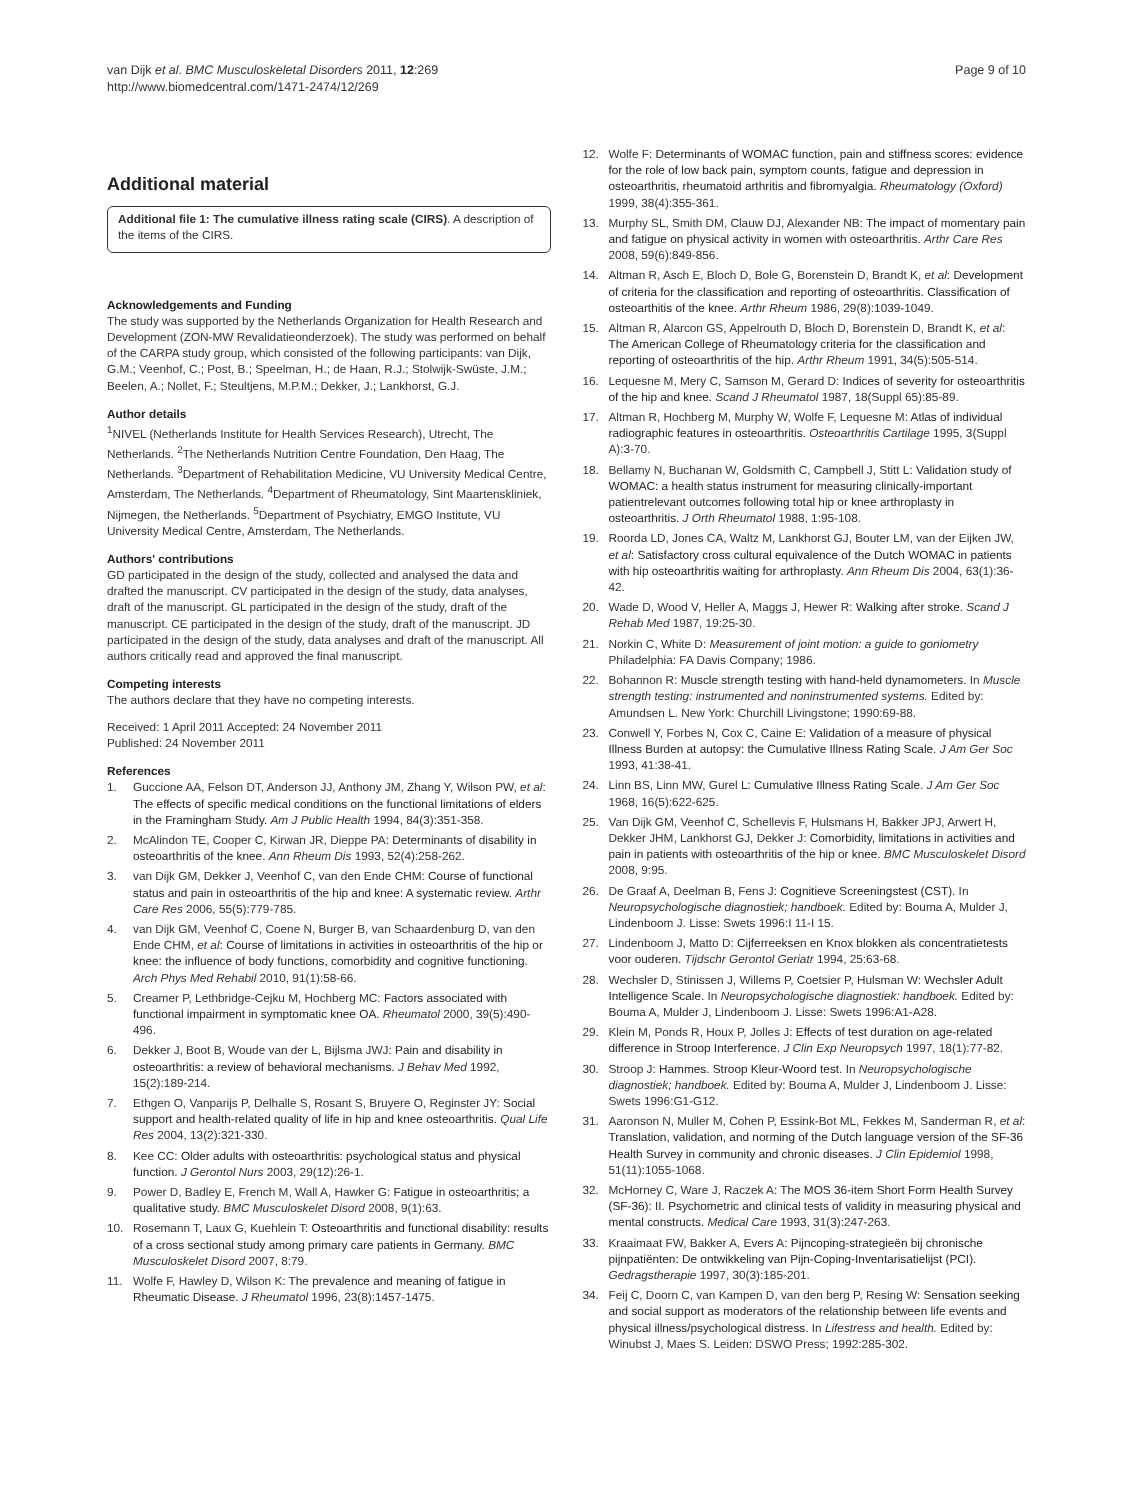van Dijk et al. BMC Musculoskeletal Disorders 2011, 12:269
http://www.biomedcentral.com/1471-2474/12/269
Page 9 of 10
Additional material
Additional file 1: The cumulative illness rating scale (CIRS). A description of the items of the CIRS.
Acknowledgements and Funding
The study was supported by the Netherlands Organization for Health Research and Development (ZON-MW Revalidatieonderzoek). The study was performed on behalf of the CARPA study group, which consisted of the following participants: van Dijk, G.M.; Veenhof, C.; Post, B.; Speelman, H.; de Haan, R.J.; Stolwijk-Swüste, J.M.; Beelen, A.; Nollet, F.; Steultjens, M.P.M.; Dekker, J.; Lankhorst, G.J.
Author details
<sup>1</sup> NIVEL (Netherlands Institute for Health Services Research), Utrecht, The Netherlands. <sup>2</sup>The Netherlands Nutrition Centre Foundation, Den Haag, The Netherlands. <sup>3</sup>Department of Rehabilitation Medicine, VU University Medical Centre, Amsterdam, The Netherlands. <sup>4</sup>Department of Rheumatology, Sint Maartenskliniek, Nijmegen, the Netherlands. <sup>5</sup>Department of Psychiatry, EMGO Institute, VU University Medical Centre, Amsterdam, The Netherlands.
Authors' contributions
GD participated in the design of the study, collected and analysed the data and drafted the manuscript. CV participated in the design of the study, data analyses, draft of the manuscript. GL participated in the design of the study, draft of the manuscript. CE participated in the design of the study, draft of the manuscript. JD participated in the design of the study, data analyses and draft of the manuscript. All authors critically read and approved the final manuscript.
Competing interests
The authors declare that they have no competing interests.
Received: 1 April 2011 Accepted: 24 November 2011
Published: 24 November 2011
References
1. Guccione AA, Felson DT, Anderson JJ, Anthony JM, Zhang Y, Wilson PW, et al: The effects of specific medical conditions on the functional limitations of elders in the Framingham Study. Am J Public Health 1994, 84(3):351-358.
2. McAlindon TE, Cooper C, Kirwan JR, Dieppe PA: Determinants of disability in osteoarthritis of the knee. Ann Rheum Dis 1993, 52(4):258-262.
3. van Dijk GM, Dekker J, Veenhof C, van den Ende CHM: Course of functional status and pain in osteoarthritis of the hip and knee: A systematic review. Arthr Care Res 2006, 55(5):779-785.
4. van Dijk GM, Veenhof C, Coene N, Burger B, van Schaardenburg D, van den Ende CHM, et al: Course of limitations in activities in osteoarthritis of the hip or knee: the influence of body functions, comorbidity and cognitive functioning. Arch Phys Med Rehabil 2010, 91(1):58-66.
5. Creamer P, Lethbridge-Cejku M, Hochberg MC: Factors associated with functional impairment in symptomatic knee OA. Rheumatol 2000, 39(5):490-496.
6. Dekker J, Boot B, Woude van der L, Bijlsma JWJ: Pain and disability in osteoarthritis: a review of behavioral mechanisms. J Behav Med 1992, 15(2):189-214.
7. Ethgen O, Vanparijs P, Delhalle S, Rosant S, Bruyere O, Reginster JY: Social support and health-related quality of life in hip and knee osteoarthritis. Qual Life Res 2004, 13(2):321-330.
8. Kee CC: Older adults with osteoarthritis: psychological status and physical function. J Gerontol Nurs 2003, 29(12):26-1.
9. Power D, Badley E, French M, Wall A, Hawker G: Fatigue in osteoarthritis; a qualitative study. BMC Musculoskelet Disord 2008, 9(1):63.
10. Rosemann T, Laux G, Kuehlein T: Osteoarthritis and functional disability: results of a cross sectional study among primary care patients in Germany. BMC Musculoskelet Disord 2007, 8:79.
11. Wolfe F, Hawley D, Wilson K: The prevalence and meaning of fatigue in Rheumatic Disease. J Rheumatol 1996, 23(8):1457-1475.
12. Wolfe F: Determinants of WOMAC function, pain and stiffness scores: evidence for the role of low back pain, symptom counts, fatigue and depression in osteoarthritis, rheumatoid arthritis and fibromyalgia. Rheumatology (Oxford) 1999, 38(4):355-361.
13. Murphy SL, Smith DM, Clauw DJ, Alexander NB: The impact of momentary pain and fatigue on physical activity in women with osteoarthritis. Arthr Care Res 2008, 59(6):849-856.
14. Altman R, Asch E, Bloch D, Bole G, Borenstein D, Brandt K, et al: Development of criteria for the classification and reporting of osteoarthritis. Classification of osteoarthitis of the knee. Arthr Rheum 1986, 29(8):1039-1049.
15. Altman R, Alarcon GS, Appelrouth D, Bloch D, Borenstein D, Brandt K, et al: The American College of Rheumatology criteria for the classification and reporting of osteoarthritis of the hip. Arthr Rheum 1991, 34(5):505-514.
16. Lequesne M, Mery C, Samson M, Gerard D: Indices of severity for osteoarthritis of the hip and knee. Scand J Rheumatol 1987, 18(Suppl 65):85-89.
17. Altman R, Hochberg M, Murphy W, Wolfe F, Lequesne M: Atlas of individual radiographic features in osteoarthritis. Osteoarthritis Cartilage 1995, 3(Suppl A):3-70.
18. Bellamy N, Buchanan W, Goldsmith C, Campbell J, Stitt L: Validation study of WOMAC: a health status instrument for measuring clinically-important patientrelevant outcomes following total hip or knee arthroplasty in osteoarthritis. J Orth Rheumatol 1988, 1:95-108.
19. Roorda LD, Jones CA, Waltz M, Lankhorst GJ, Bouter LM, van der Eijken JW, et al: Satisfactory cross cultural equivalence of the Dutch WOMAC in patients with hip osteoarthritis waiting for arthroplasty. Ann Rheum Dis 2004, 63(1):36-42.
20. Wade D, Wood V, Heller A, Maggs J, Hewer R: Walking after stroke. Scand J Rehab Med 1987, 19:25-30.
21. Norkin C, White D: Measurement of joint motion: a guide to goniometry Philadelphia: FA Davis Company; 1986.
22. Bohannon R: Muscle strength testing with hand-held dynamometers. In Muscle strength testing: instrumented and noninstrumented systems. Edited by: Amundsen L. New York: Churchill Livingstone; 1990:69-88.
23. Conwell Y, Forbes N, Cox C, Caine E: Validation of a measure of physical Illness Burden at autopsy: the Cumulative Illness Rating Scale. J Am Ger Soc 1993, 41:38-41.
24. Linn BS, Linn MW, Gurel L: Cumulative Illness Rating Scale. J Am Ger Soc 1968, 16(5):622-625.
25. Van Dijk GM, Veenhof C, Schellevis F, Hulsmans H, Bakker JPJ, Arwert H, Dekker JHM, Lankhorst GJ, Dekker J: Comorbidity, limitations in activities and pain in patients with osteoarthritis of the hip or knee. BMC Musculoskelet Disord 2008, 9:95.
26. De Graaf A, Deelman B, Fens J: Cognitieve Screeningstest (CST). In Neuropsychologische diagnostiek; handboek. Edited by: Bouma A, Mulder J, Lindenboom J. Lisse: Swets 1996:I 11-I 15.
27. Lindenboom J, Matto D: Cijferreeksen en Knox blokken als concentratietests voor ouderen. Tijdschr Gerontol Geriatr 1994, 25:63-68.
28. Wechsler D, Stinissen J, Willems P, Coetsier P, Hulsman W: Wechsler Adult Intelligence Scale. In Neuropsychologische diagnostiek: handboek. Edited by: Bouma A, Mulder J, Lindenboom J. Lisse: Swets 1996:A1-A28.
29. Klein M, Ponds R, Houx P, Jolles J: Effects of test duration on age-related difference in Stroop Interference. J Clin Exp Neuropsych 1997, 18(1):77-82.
30. Stroop J: Hammes. Stroop Kleur-Woord test. In Neuropsychologische diagnostiek; handboek. Edited by: Bouma A, Mulder J, Lindenboom J. Lisse: Swets 1996:G1-G12.
31. Aaronson N, Muller M, Cohen P, Essink-Bot ML, Fekkes M, Sanderman R, et al: Translation, validation, and norming of the Dutch language version of the SF-36 Health Survey in community and chronic diseases. J Clin Epidemiol 1998, 51(11):1055-1068.
32. McHorney C, Ware J, Raczek A: The MOS 36-item Short Form Health Survey (SF-36): II. Psychometric and clinical tests of validity in measuring physical and mental constructs. Medical Care 1993, 31(3):247-263.
33. Kraaimaat FW, Bakker A, Evers A: Pijncoping-strategieën bij chronische pijnpatiënten: De ontwikkeling van Pijn-Coping-Inventarisatielijst (PCI). Gedragstherapie 1997, 30(3):185-201.
34. Feij C, Doorn C, van Kampen D, van den berg P, Resing W: Sensation seeking and social support as moderators of the relationship between life events and physical illness/psychological distress. In Lifestress and health. Edited by: Winubst J, Maes S. Leiden: DSWO Press; 1992:285-302.